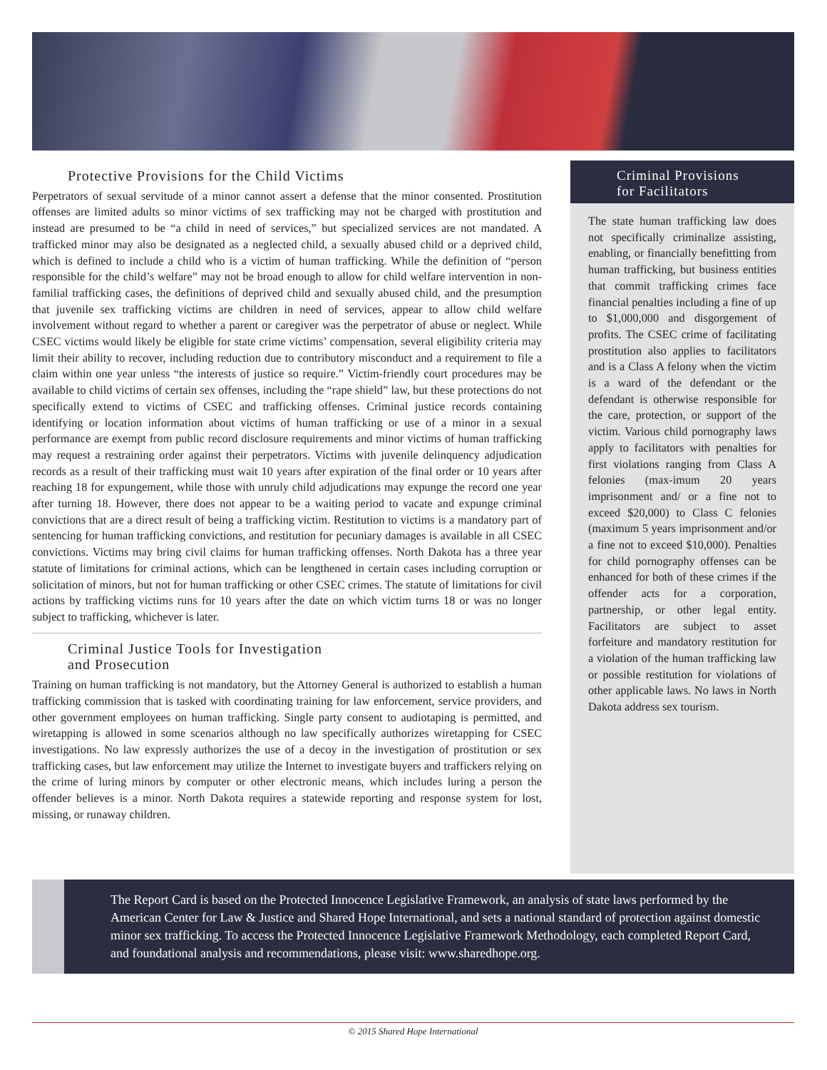Protective Provisions for the Child Victims
Perpetrators of sexual servitude of a minor cannot assert a defense that the minor consented. Prostitution offenses are limited adults so minor victims of sex trafficking may not be charged with prostitution and instead are presumed to be “a child in need of services,” but specialized services are not mandated. A trafficked minor may also be designated as a neglected child, a sexually abused child or a deprived child, which is defined to include a child who is a victim of human trafficking. While the definition of “person responsible for the child’s welfare” may not be broad enough to allow for child welfare intervention in non-familial trafficking cases, the definitions of deprived child and sexually abused child, and the presumption that juvenile sex trafficking victims are children in need of services, appear to allow child welfare involvement without regard to whether a parent or caregiver was the perpetrator of abuse or neglect. While CSEC victims would likely be eligible for state crime victims’ compensation, several eligibility criteria may limit their ability to recover, including reduction due to contributory misconduct and a requirement to file a claim within one year unless “the interests of justice so require.” Victim-friendly court procedures may be available to child victims of certain sex offenses, including the “rape shield” law, but these protections do not specifically extend to victims of CSEC and trafficking offenses. Criminal justice records containing identifying or location information about victims of human trafficking or use of a minor in a sexual performance are exempt from public record disclosure requirements and minor victims of human trafficking may request a restraining order against their perpetrators. Victims with juvenile delinquency adjudication records as a result of their trafficking must wait 10 years after expiration of the final order or 10 years after reaching 18 for expungement, while those with unruly child adjudications may expunge the record one year after turning 18. However, there does not appear to be a waiting period to vacate and expunge criminal convictions that are a direct result of being a trafficking victim. Restitution to victims is a mandatory part of sentencing for human trafficking convictions, and restitution for pecuniary damages is available in all CSEC convictions. Victims may bring civil claims for human trafficking offenses. North Dakota has a three year statute of limitations for criminal actions, which can be lengthened in certain cases including corruption or solicitation of minors, but not for human trafficking or other CSEC crimes. The statute of limitations for civil actions by trafficking victims runs for 10 years after the date on which victim turns 18 or was no longer subject to trafficking, whichever is later.
Criminal Justice Tools for Investigation
and Prosecution
Training on human trafficking is not mandatory, but the Attorney General is authorized to establish a human trafficking commission that is tasked with coordinating training for law enforcement, service providers, and other government employees on human trafficking. Single party consent to audiotaping is permitted, and wiretapping is allowed in some scenarios although no law specifically authorizes wiretapping for CSEC investigations. No law expressly authorizes the use of a decoy in the investigation of prostitution or sex trafficking cases, but law enforcement may utilize the Internet to investigate buyers and traffickers relying on the crime of luring minors by computer or other electronic means, which includes luring a person the offender believes is a minor. North Dakota requires a statewide reporting and response system for lost, missing, or runaway children.
Criminal Provisions
for Facilitators
The state human trafficking law does not specifically criminalize assisting, enabling, or financially benefitting from human trafficking, but business entities that commit trafficking crimes face financial penalties including a fine of up to $1,000,000 and disgorgement of profits. The CSEC crime of facilitating prostitution also applies to facilitators and is a Class A felony when the victim is a ward of the defendant or the defendant is otherwise responsible for the care, protection, or support of the victim. Various child pornography laws apply to facilitators with penalties for first violations ranging from Class A felonies (max-imum 20 years imprisonment and/ or a fine not to exceed $20,000) to Class C felonies (maximum 5 years imprisonment and/or a fine not to exceed $10,000). Penalties for child pornography offenses can be enhanced for both of these crimes if the offender acts for a corporation, partnership, or other legal entity. Facilitators are subject to asset forfeiture and mandatory restitution for a violation of the human trafficking law or possible restitution for violations of other applicable laws. No laws in North Dakota address sex tourism.
The Report Card is based on the Protected Innocence Legislative Framework, an analysis of state laws performed by the American Center for Law & Justice and Shared Hope International, and sets a national standard of protection against domestic minor sex trafficking. To access the Protected Innocence Legislative Framework Methodology, each completed Report Card, and foundational analysis and recommendations, please visit: www.sharedhope.org.
© 2015 Shared Hope International